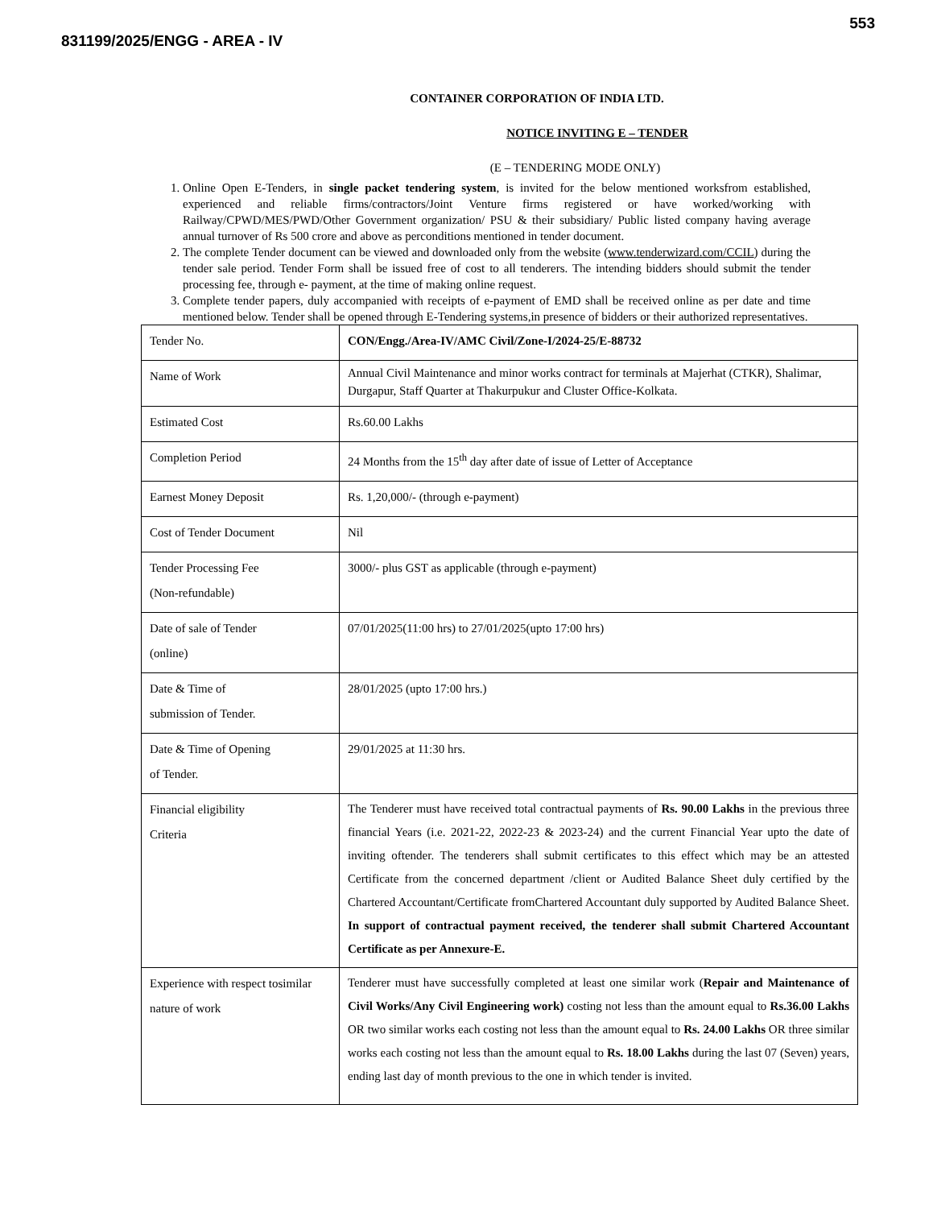553
831199/2025/ENGG - AREA - IV
CONTAINER CORPORATION OF INDIA LTD.
NOTICE INVITING E – TENDER
(E – TENDERING MODE ONLY)
1. Online Open E-Tenders, in single packet tendering system, is invited for the below mentioned worksfrom established, experienced and reliable firms/contractors/Joint Venture firms registered or have worked/working with Railway/CPWD/MES/PWD/Other Government organization/ PSU & their subsidiary/ Public listed company having average annual turnover of Rs 500 crore and above as perconditions mentioned in tender document.
2. The complete Tender document can be viewed and downloaded only from the website (www.tenderwizard.com/CCIL) during the tender sale period. Tender Form shall be issued free of cost to all tenderers. The intending bidders should submit the tender processing fee, through e- payment, at the time of making online request.
3. Complete tender papers, duly accompanied with receipts of e-payment of EMD shall be received online as per date and time mentioned below. Tender shall be opened through E-Tendering systems,in presence of bidders or their authorized representatives.
| Tender No. | CON/Engg./Area-IV/AMC Civil/Zone-I/2024-25/E-88732 |
| Name of Work | Annual Civil Maintenance and minor works contract for terminals at Majerhat (CTKR), Shalimar, Durgapur, Staff Quarter at Thakurpukur and Cluster Office-Kolkata. |
| Estimated Cost | Rs.60.00 Lakhs |
| Completion Period | 24 Months from the 15<sup>th</sup> day after date of issue of Letter of Acceptance |
| Earnest Money Deposit | Rs. 1,20,000/- (through e-payment) |
| Cost of Tender Document | Nil |
| Tender Processing Fee (Non-refundable) | 3000/- plus GST as applicable (through e-payment) |
| Date of sale of Tender (online) | 07/01/2025(11:00 hrs) to 27/01/2025(upto 17:00 hrs) |
| Date & Time of submission of Tender. | 28/01/2025 (upto 17:00 hrs.) |
| Date & Time of Opening of Tender. | 29/01/2025 at 11:30 hrs. |
| Financial eligibility Criteria | The Tenderer must have received total contractual payments of Rs. 90.00 Lakhs in the previous three financial Years (i.e. 2021-22, 2022-23 & 2023-24) and the current Financial Year upto the date of inviting oftender. The tenderers shall submit certificates to this effect which may be an attested Certificate from the concerned department /client or Audited Balance Sheet duly certified by the Chartered Accountant/Certificate fromChartered Accountant duly supported by Audited Balance Sheet. In support of contractual payment received, the tenderer shall submit Chartered Accountant Certificate as per Annexure-E. |
| Experience with respect tosimilar nature of work | Tenderer must have successfully completed at least one similar work ( Repair and Maintenance of Civil Works/Any Civil Engineering work) costing not less than the amount equal to Rs.36.00 Lakhs OR two similar works each costing not less than the amount equal to Rs. 24.00 Lakhs OR three similar works each costing not less than the amount equal to Rs. 18.00 Lakhs during the last 07 (Seven) years, ending last day of month previous to the one in which tender is invited. |